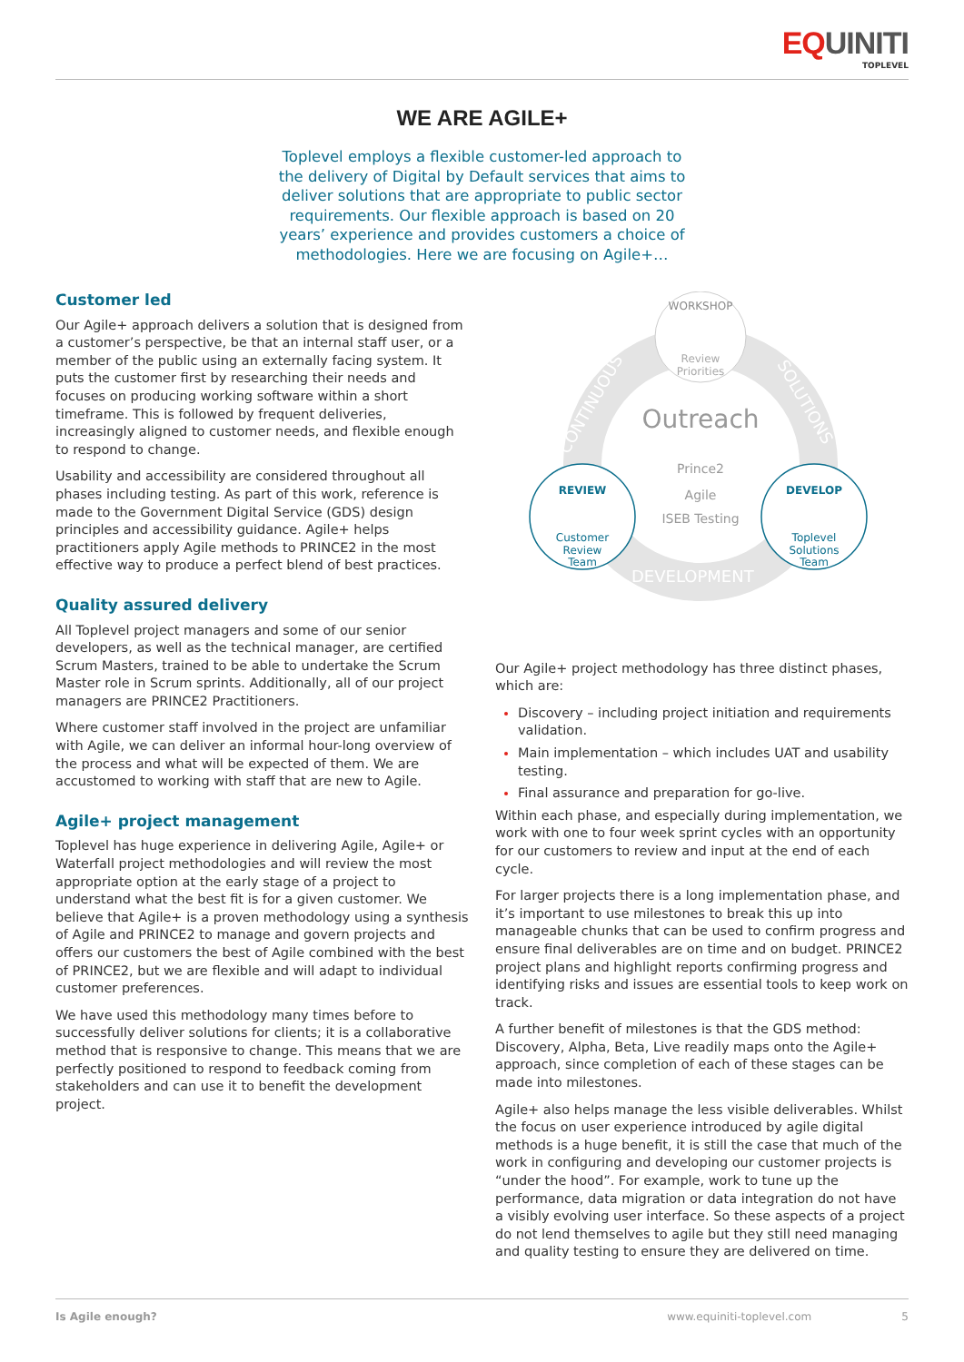EQUINITI
TOPLEVEL
WE ARE AGILE+
Toplevel employs a flexible customer-led approach to the delivery of Digital by Default services that aims to deliver solutions that are appropriate to public sector requirements. Our flexible approach is based on 20 years’ experience and provides customers a choice of methodologies. Here we are focusing on Agile+…
Customer led
Our Agile+ approach delivers a solution that is designed from a customer’s perspective, be that an internal staff user, or a member of the public using an externally facing system. It puts the customer first by researching their needs and focuses on producing working software within a short timeframe. This is followed by frequent deliveries, increasingly aligned to customer needs, and flexible enough to respond to change.
Usability and accessibility are considered throughout all phases including testing. As part of this work, reference is made to the Government Digital Service (GDS) design principles and accessibility guidance. Agile+ helps practitioners apply Agile methods to PRINCE2 in the most effective way to produce a perfect blend of best practices.
Quality assured delivery
All Toplevel project managers and some of our senior developers, as well as the technical manager, are certified Scrum Masters, trained to be able to undertake the Scrum Master role in Scrum sprints. Additionally, all of our project managers are PRINCE2 Practitioners.
Where customer staff involved in the project are unfamiliar with Agile, we can deliver an informal hour-long overview of the process and what will be expected of them. We are accustomed to working with staff that are new to Agile.
Agile+ project management
Toplevel has huge experience in delivering Agile, Agile+ or Waterfall project methodologies and will review the most appropriate option at the early stage of a project to understand what the best fit is for a given customer. We believe that Agile+ is a proven methodology using a synthesis of Agile and PRINCE2 to manage and govern projects and offers our customers the best of Agile combined with the best of PRINCE2, but we are flexible and will adapt to individual customer preferences.
We have used this methodology many times before to successfully deliver solutions for clients; it is a collaborative method that is responsive to change. This means that we are perfectly positioned to respond to feedback coming from stakeholders and can use it to benefit the development project.
CONTINUOUS
SOLUTIONS
DEVELOPMENT
WORKSHOP
Review
Priorities
Outreach
Prince2
Agile
ISEB Testing
REVIEW
Customer
Review
Team
DEVELOP
Toplevel
Solutions
Team
Our Agile+ project methodology has three distinct phases, which are:
Discovery – including project initiation and requirements validation.
Main implementation – which includes UAT and usability testing.
Final assurance and preparation for go-live.
Within each phase, and especially during implementation, we work with one to four week sprint cycles with an opportunity for our customers to review and input at the end of each cycle.
For larger projects there is a long implementation phase, and it’s important to use milestones to break this up into manageable chunks that can be used to confirm progress and ensure final deliverables are on time and on budget. PRINCE2 project plans and highlight reports confirming progress and identifying risks and issues are essential tools to keep work on track.
A further benefit of milestones is that the GDS method: Discovery, Alpha, Beta, Live readily maps onto the Agile+ approach, since completion of each of these stages can be made into milestones.
Agile+ also helps manage the less visible deliverables. Whilst the focus on user experience introduced by agile digital methods is a huge benefit, it is still the case that much of the work in configuring and developing our customer projects is “under the hood”. For example, work to tune up the performance, data migration or data integration do not have a visibly evolving user interface. So these aspects of a project do not lend themselves to agile but they still need managing and quality testing to ensure they are delivered on time.
Is Agile enough? www.equiniti-toplevel.com 5